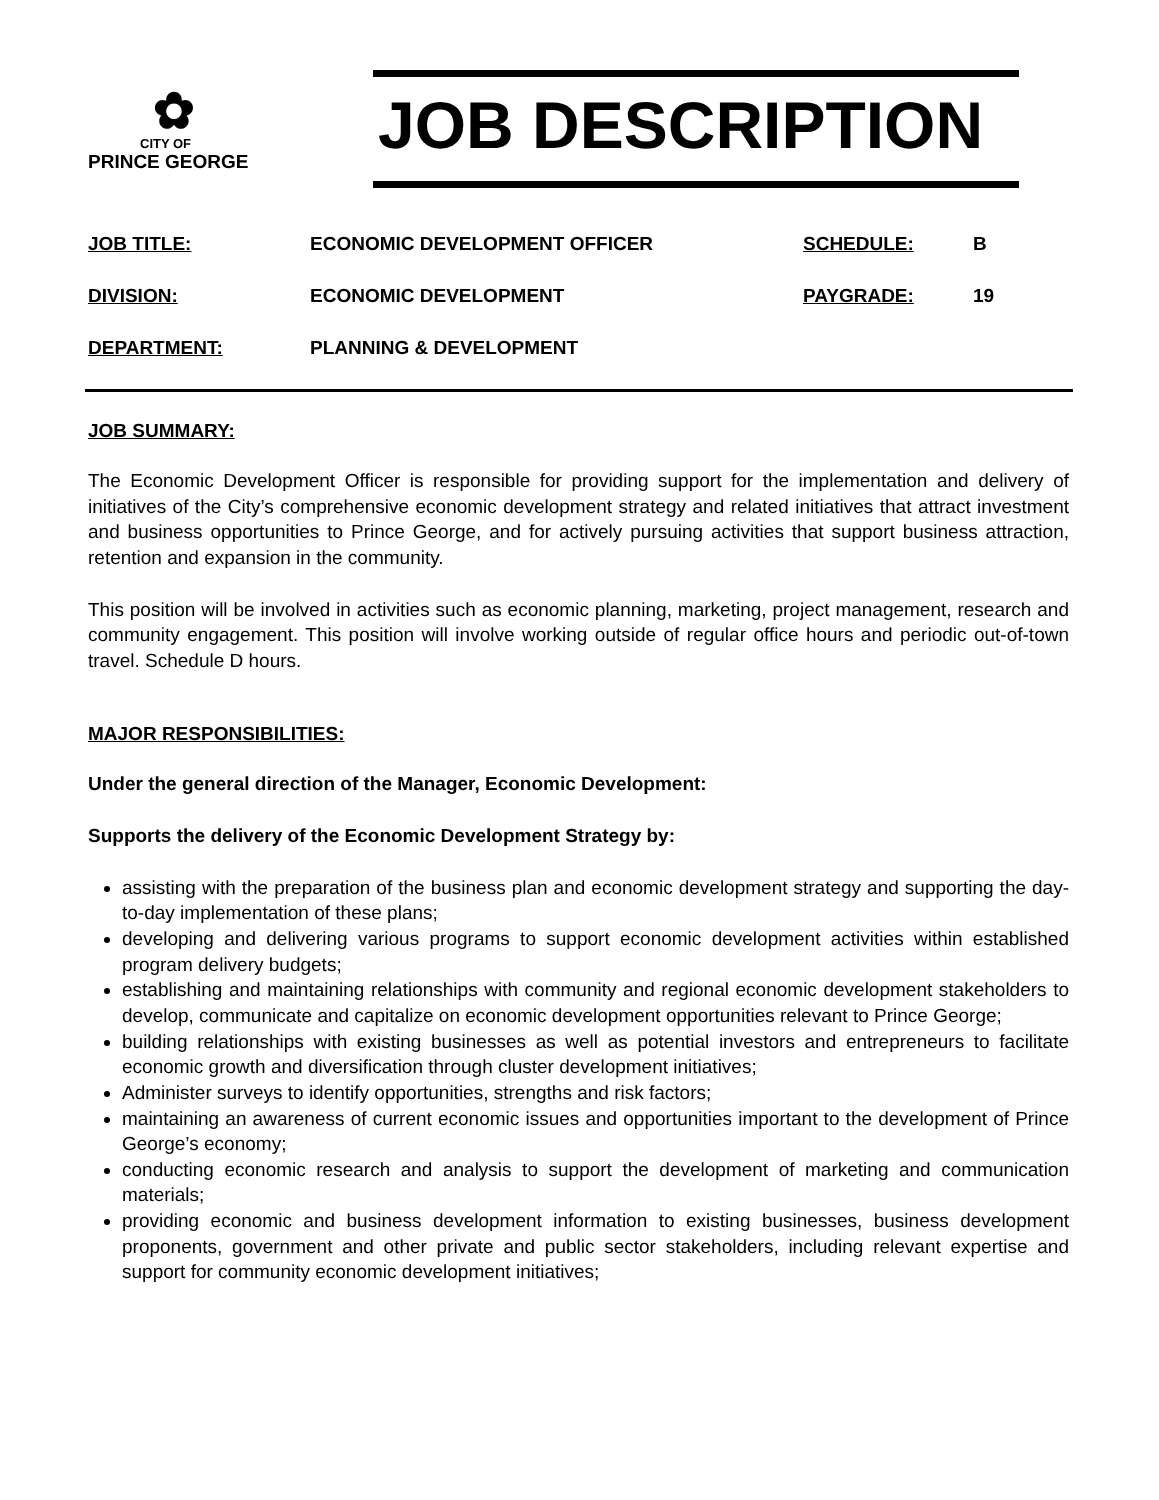✿
CITY OF
PRINCE GEORGE
JOB DESCRIPTION
JOB TITLE: ECONOMIC DEVELOPMENT OFFICER SCHEDULE: B
DIVISION: ECONOMIC DEVELOPMENT PAYGRADE: 19
DEPARTMENT: PLANNING & DEVELOPMENT
JOB SUMMARY:
The Economic Development Officer is responsible for providing support for the implementation and delivery of initiatives of the City’s comprehensive economic development strategy and related initiatives that attract investment and business opportunities to Prince George, and for actively pursuing activities that support business attraction, retention and expansion in the community.
This position will be involved in activities such as economic planning, marketing, project management, research and community engagement. This position will involve working outside of regular office hours and periodic out-of-town travel. Schedule D hours.
MAJOR RESPONSIBILITIES:
Under the general direction of the Manager, Economic Development:
Supports the delivery of the Economic Development Strategy by:
assisting with the preparation of the business plan and economic development strategy and supporting the day-to-day implementation of these plans;
developing and delivering various programs to support economic development activities within established program delivery budgets;
establishing and maintaining relationships with community and regional economic development stakeholders to develop, communicate and capitalize on economic development opportunities relevant to Prince George;
building relationships with existing businesses as well as potential investors and entrepreneurs to facilitate economic growth and diversification through cluster development initiatives;
Administer surveys to identify opportunities, strengths and risk factors;
maintaining an awareness of current economic issues and opportunities important to the development of Prince George’s economy;
conducting economic research and analysis to support the development of marketing and communication materials;
providing economic and business development information to existing businesses, business development proponents, government and other private and public sector stakeholders, including relevant expertise and support for community economic development initiatives;